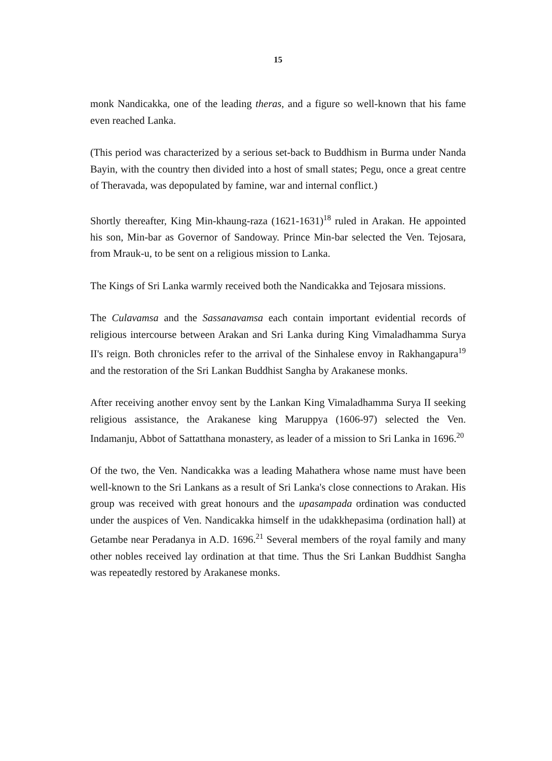15
monk Nandicakka, one of the leading theras, and a figure so well-known that his fame even reached Lanka.
(This period was characterized by a serious set-back to Buddhism in Burma under Nanda Bayin, with the country then divided into a host of small states; Pegu, once a great centre of Theravada, was depopulated by famine, war and internal conflict.)
Shortly thereafter, King Min-khaung-raza (1621-1631)<sup>18</sup> ruled in Arakan. He appointed his son, Min-bar as Governor of Sandoway. Prince Min-bar selected the Ven. Tejosara, from Mrauk-u, to be sent on a religious mission to Lanka.
The Kings of Sri Lanka warmly received both the Nandicakka and Tejosara missions.
The Culavamsa and the Sassanavamsa each contain important evidential records of religious intercourse between Arakan and Sri Lanka during King Vimaladhamma Surya II's reign. Both chronicles refer to the arrival of the Sinhalese envoy in Rakhangapura<sup>19</sup> and the restoration of the Sri Lankan Buddhist Sangha by Arakanese monks.
After receiving another envoy sent by the Lankan King Vimaladhamma Surya II seeking religious assistance, the Arakanese king Maruppya (1606-97) selected the Ven. Indamanju, Abbot of Sattatthana monastery, as leader of a mission to Sri Lanka in 1696.<sup>20</sup>
Of the two, the Ven. Nandicakka was a leading Mahathera whose name must have been well-known to the Sri Lankans as a result of Sri Lanka's close connections to Arakan. His group was received with great honours and the upasampada ordination was conducted under the auspices of Ven. Nandicakka himself in the udakkhepasima (ordination hall) at Getambe near Peradanya in A.D. 1696.<sup>21</sup> Several members of the royal family and many other nobles received lay ordination at that time. Thus the Sri Lankan Buddhist Sangha was repeatedly restored by Arakanese monks.